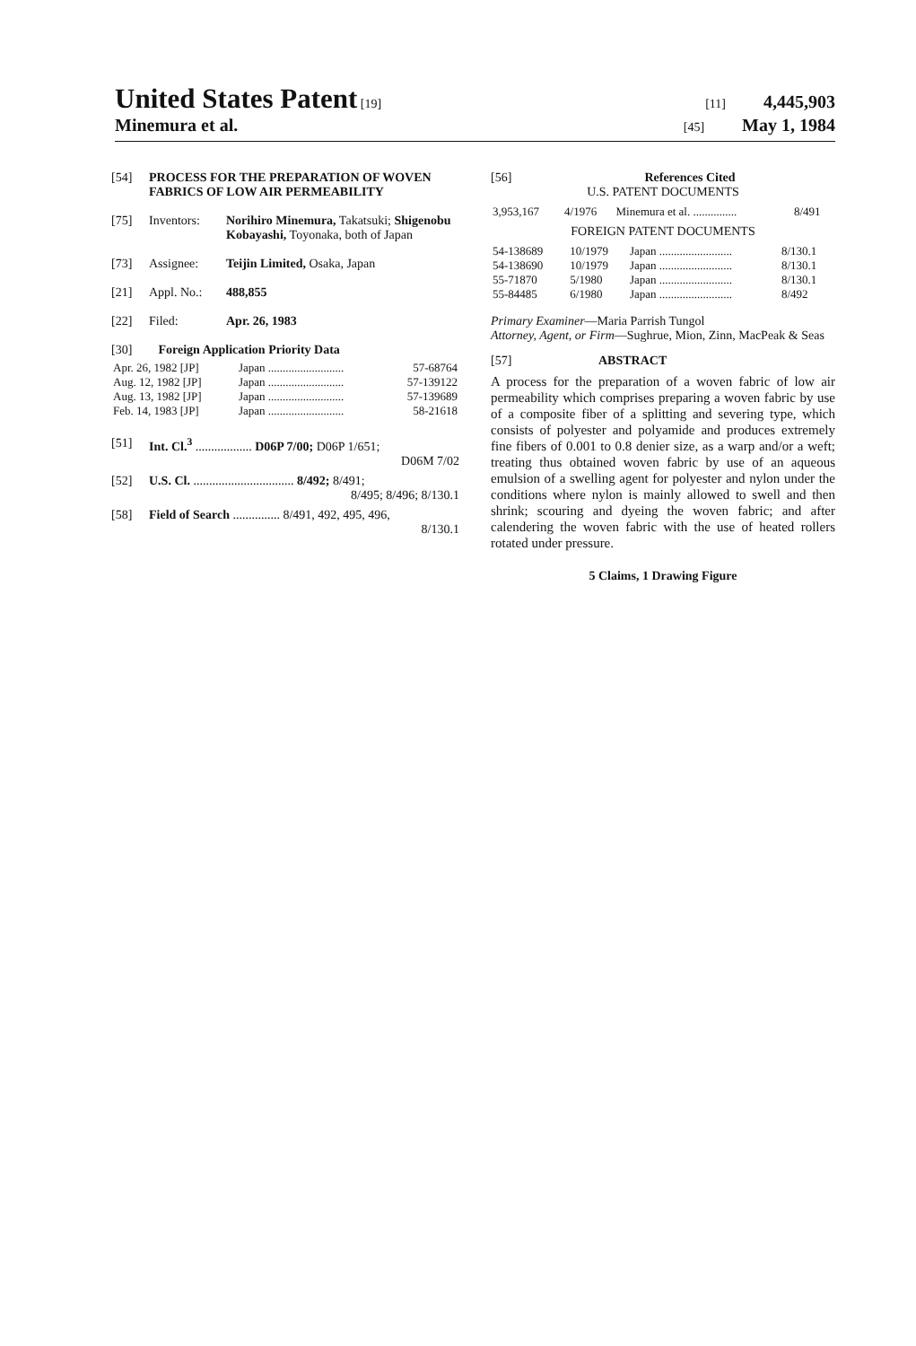United States Patent [19] [11] 4,445,903
Minemura et al. [45] May 1, 1984
[54] PROCESS FOR THE PREPARATION OF WOVEN FABRICS OF LOW AIR PERMEABILITY
[75] Inventors: Norihiro Minemura, Takatsuki; Shigenobu Kobayashi, Toyonaka, both of Japan
[73] Assignee: Teijin Limited, Osaka, Japan
[21] Appl. No.: 488,855
[22] Filed: Apr. 26, 1983
[30] Foreign Application Priority Data
| Apr. 26, 1982 [JP] | Japan .......................... | 57-68764 |
| Aug. 12, 1982 [JP] | Japan .......................... | 57-139122 |
| Aug. 13, 1982 [JP] | Japan .......................... | 57-139689 |
| Feb. 14, 1983 [JP] | Japan .......................... | 58-21618 |
[51] Int. Cl.<sup>3</sup> .................. D06P 7/00; D06P 1/651;
D06M 7/02
[52] U.S. Cl. ................................ 8/492; 8/491;
8/495; 8/496; 8/130.1
[58] Field of Search ............... 8/491, 492, 495, 496,
8/130.1
[56] References Cited
U.S. PATENT DOCUMENTS
| 3,953,167 | 4/1976 | Minemura et al. ............... | 8/491 |
FOREIGN PATENT DOCUMENTS
| 54-138689 | 10/1979 | Japan ......................... | 8/130.1 |
| 54-138690 | 10/1979 | Japan ......................... | 8/130.1 |
| 55-71870 | 5/1980 | Japan ......................... | 8/130.1 |
| 55-84485 | 6/1980 | Japan ......................... | 8/492 |
Primary Examiner—Maria Parrish Tungol
Attorney, Agent, or Firm—Sughrue, Mion, Zinn, MacPeak & Seas
[57] ABSTRACT
A process for the preparation of a woven fabric of low air permeability which comprises preparing a woven fabric by use of a composite fiber of a splitting and severing type, which consists of polyester and polyamide and produces extremely fine fibers of 0.001 to 0.8 denier size, as a warp and/or a weft; treating thus obtained woven fabric by use of an aqueous emulsion of a swelling agent for polyester and nylon under the conditions where nylon is mainly allowed to swell and then shrink; scouring and dyeing the woven fabric; and after calendering the woven fabric with the use of heated rollers rotated under pressure.
5 Claims, 1 Drawing Figure